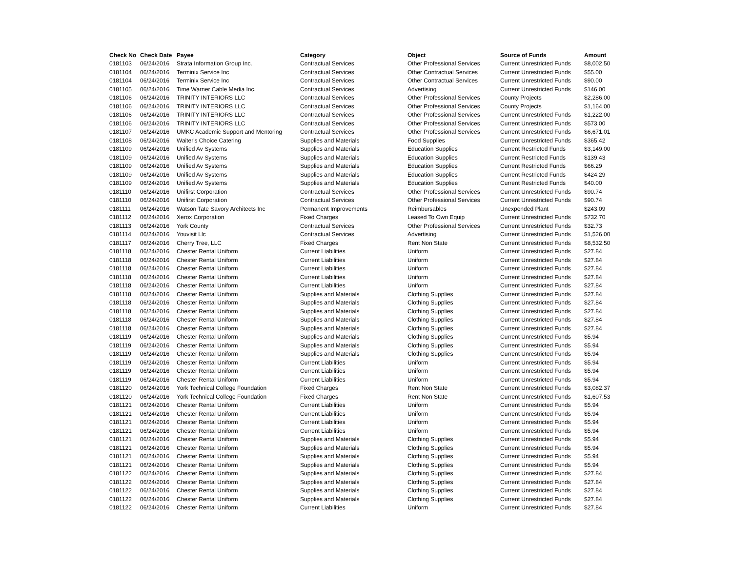| Check No | Check Date | Payee | Category | Object | Source of Funds | Amount |
| --- | --- | --- | --- | --- | --- | --- |
| 0181103 | 06/24/2016 | Strata Information Group Inc. | Contractual Services | Other Professional Services | Current Unrestricted Funds | $8,002.50 |
| 0181104 | 06/24/2016 | Terminix Service Inc | Contractual Services | Other Contractual Services | Current Unrestricted Funds | $55.00 |
| 0181104 | 06/24/2016 | Terminix Service Inc | Contractual Services | Other Contractual Services | Current Unrestricted Funds | $90.00 |
| 0181105 | 06/24/2016 | Time Warner Cable Media Inc. | Contractual Services | Advertising | Current Unrestricted Funds | $146.00 |
| 0181106 | 06/24/2016 | TRINITY INTERIORS LLC | Contractual Services | Other Professional Services | County Projects | $2,286.00 |
| 0181106 | 06/24/2016 | TRINITY INTERIORS LLC | Contractual Services | Other Professional Services | County Projects | $1,164.00 |
| 0181106 | 06/24/2016 | TRINITY INTERIORS LLC | Contractual Services | Other Professional Services | Current Unrestricted Funds | $1,222.00 |
| 0181106 | 06/24/2016 | TRINITY INTERIORS LLC | Contractual Services | Other Professional Services | Current Unrestricted Funds | $573.00 |
| 0181107 | 06/24/2016 | UMKC Academic Support and Mentoring | Contractual Services | Other Professional Services | Current Unrestricted Funds | $6,671.01 |
| 0181108 | 06/24/2016 | Waiter's Choice Catering | Supplies and Materials | Food Supplies | Current Unrestricted Funds | $365.42 |
| 0181109 | 06/24/2016 | Unified Av Systems | Supplies and Materials | Education Supplies | Current Restricted Funds | $3,149.00 |
| 0181109 | 06/24/2016 | Unified Av Systems | Supplies and Materials | Education Supplies | Current Restricted Funds | $139.43 |
| 0181109 | 06/24/2016 | Unified Av Systems | Supplies and Materials | Education Supplies | Current Restricted Funds | $66.29 |
| 0181109 | 06/24/2016 | Unified Av Systems | Supplies and Materials | Education Supplies | Current Restricted Funds | $424.29 |
| 0181109 | 06/24/2016 | Unified Av Systems | Supplies and Materials | Education Supplies | Current Restricted Funds | $40.00 |
| 0181110 | 06/24/2016 | Unifirst Corporation | Contractual Services | Other Professional Services | Current Unrestricted Funds | $90.74 |
| 0181110 | 06/24/2016 | Unifirst Corporation | Contractual Services | Other Professional Services | Current Unrestricted Funds | $90.74 |
| 0181111 | 06/24/2016 | Watson Tate Savory Architects Inc | Permanent Improvements | Reimbursables | Unexpended Plant | $243.09 |
| 0181112 | 06/24/2016 | Xerox Corporation | Fixed Charges | Leased To Own Equip | Current Unrestricted Funds | $732.70 |
| 0181113 | 06/24/2016 | York County | Contractual Services | Other Professional Services | Current Unrestricted Funds | $32.73 |
| 0181114 | 06/24/2016 | Youvisit Llc | Contractual Services | Advertising | Current Unrestricted Funds | $1,526.00 |
| 0181117 | 06/24/2016 | Cherry Tree, LLC | Fixed Charges | Rent Non State | Current Unrestricted Funds | $8,532.50 |
| 0181118 | 06/24/2016 | Chester Rental Uniform | Current Liabilities | Uniform | Current Unrestricted Funds | $27.84 |
| 0181118 | 06/24/2016 | Chester Rental Uniform | Current Liabilities | Uniform | Current Unrestricted Funds | $27.84 |
| 0181118 | 06/24/2016 | Chester Rental Uniform | Current Liabilities | Uniform | Current Unrestricted Funds | $27.84 |
| 0181118 | 06/24/2016 | Chester Rental Uniform | Current Liabilities | Uniform | Current Unrestricted Funds | $27.84 |
| 0181118 | 06/24/2016 | Chester Rental Uniform | Current Liabilities | Uniform | Current Unrestricted Funds | $27.84 |
| 0181118 | 06/24/2016 | Chester Rental Uniform | Supplies and Materials | Clothing Supplies | Current Unrestricted Funds | $27.84 |
| 0181118 | 06/24/2016 | Chester Rental Uniform | Supplies and Materials | Clothing Supplies | Current Unrestricted Funds | $27.84 |
| 0181118 | 06/24/2016 | Chester Rental Uniform | Supplies and Materials | Clothing Supplies | Current Unrestricted Funds | $27.84 |
| 0181118 | 06/24/2016 | Chester Rental Uniform | Supplies and Materials | Clothing Supplies | Current Unrestricted Funds | $27.84 |
| 0181118 | 06/24/2016 | Chester Rental Uniform | Supplies and Materials | Clothing Supplies | Current Unrestricted Funds | $27.84 |
| 0181119 | 06/24/2016 | Chester Rental Uniform | Supplies and Materials | Clothing Supplies | Current Unrestricted Funds | $5.94 |
| 0181119 | 06/24/2016 | Chester Rental Uniform | Supplies and Materials | Clothing Supplies | Current Unrestricted Funds | $5.94 |
| 0181119 | 06/24/2016 | Chester Rental Uniform | Supplies and Materials | Clothing Supplies | Current Unrestricted Funds | $5.94 |
| 0181119 | 06/24/2016 | Chester Rental Uniform | Current Liabilities | Uniform | Current Unrestricted Funds | $5.94 |
| 0181119 | 06/24/2016 | Chester Rental Uniform | Current Liabilities | Uniform | Current Unrestricted Funds | $5.94 |
| 0181119 | 06/24/2016 | Chester Rental Uniform | Current Liabilities | Uniform | Current Unrestricted Funds | $5.94 |
| 0181120 | 06/24/2016 | York Technical College Foundation | Fixed Charges | Rent Non State | Current Unrestricted Funds | $3,082.37 |
| 0181120 | 06/24/2016 | York Technical College Foundation | Fixed Charges | Rent Non State | Current Unrestricted Funds | $1,607.53 |
| 0181121 | 06/24/2016 | Chester Rental Uniform | Current Liabilities | Uniform | Current Unrestricted Funds | $5.94 |
| 0181121 | 06/24/2016 | Chester Rental Uniform | Current Liabilities | Uniform | Current Unrestricted Funds | $5.94 |
| 0181121 | 06/24/2016 | Chester Rental Uniform | Current Liabilities | Uniform | Current Unrestricted Funds | $5.94 |
| 0181121 | 06/24/2016 | Chester Rental Uniform | Current Liabilities | Uniform | Current Unrestricted Funds | $5.94 |
| 0181121 | 06/24/2016 | Chester Rental Uniform | Supplies and Materials | Clothing Supplies | Current Unrestricted Funds | $5.94 |
| 0181121 | 06/24/2016 | Chester Rental Uniform | Supplies and Materials | Clothing Supplies | Current Unrestricted Funds | $5.94 |
| 0181121 | 06/24/2016 | Chester Rental Uniform | Supplies and Materials | Clothing Supplies | Current Unrestricted Funds | $5.94 |
| 0181121 | 06/24/2016 | Chester Rental Uniform | Supplies and Materials | Clothing Supplies | Current Unrestricted Funds | $5.94 |
| 0181122 | 06/24/2016 | Chester Rental Uniform | Supplies and Materials | Clothing Supplies | Current Unrestricted Funds | $27.84 |
| 0181122 | 06/24/2016 | Chester Rental Uniform | Supplies and Materials | Clothing Supplies | Current Unrestricted Funds | $27.84 |
| 0181122 | 06/24/2016 | Chester Rental Uniform | Supplies and Materials | Clothing Supplies | Current Unrestricted Funds | $27.84 |
| 0181122 | 06/24/2016 | Chester Rental Uniform | Supplies and Materials | Clothing Supplies | Current Unrestricted Funds | $27.84 |
| 0181122 | 06/24/2016 | Chester Rental Uniform | Current Liabilities | Uniform | Current Unrestricted Funds | $27.84 |